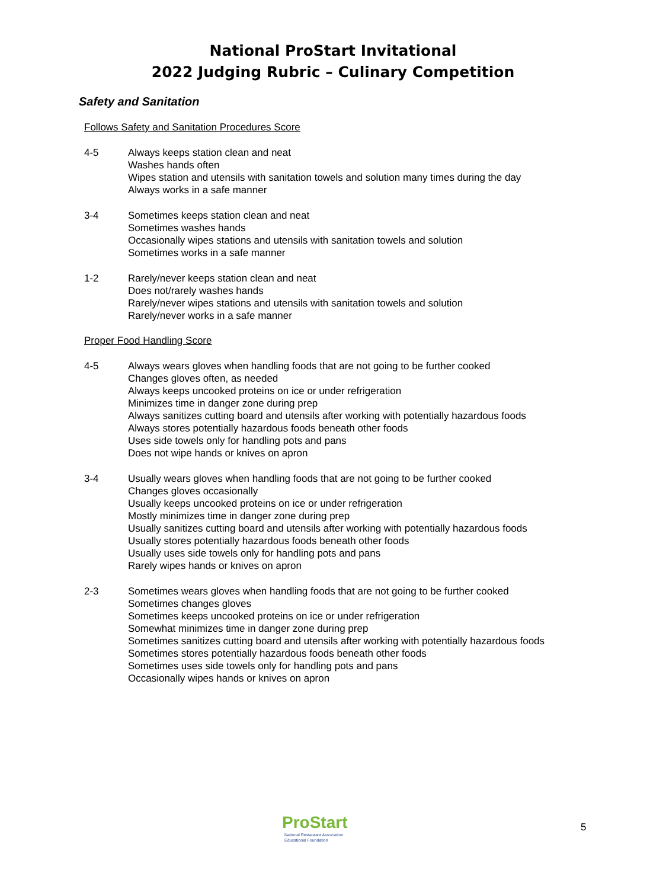National ProStart Invitational
2022 Judging Rubric – Culinary Competition
Safety and Sanitation
Follows Safety and Sanitation Procedures Score
4-5 Always keeps station clean and neat
Washes hands often
Wipes station and utensils with sanitation towels and solution many times during the day
Always works in a safe manner
3-4 Sometimes keeps station clean and neat
Sometimes washes hands
Occasionally wipes stations and utensils with sanitation towels and solution
Sometimes works in a safe manner
1-2 Rarely/never keeps station clean and neat
Does not/rarely washes hands
Rarely/never wipes stations and utensils with sanitation towels and solution
Rarely/never works in a safe manner
Proper Food Handling Score
4-5 Always wears gloves when handling foods that are not going to be further cooked
Changes gloves often, as needed
Always keeps uncooked proteins on ice or under refrigeration
Minimizes time in danger zone during prep
Always sanitizes cutting board and utensils after working with potentially hazardous foods
Always stores potentially hazardous foods beneath other foods
Uses side towels only for handling pots and pans
Does not wipe hands or knives on apron
3-4 Usually wears gloves when handling foods that are not going to be further cooked
Changes gloves occasionally
Usually keeps uncooked proteins on ice or under refrigeration
Mostly minimizes time in danger zone during prep
Usually sanitizes cutting board and utensils after working with potentially hazardous foods
Usually stores potentially hazardous foods beneath other foods
Usually uses side towels only for handling pots and pans
Rarely wipes hands or knives on apron
2-3 Sometimes wears gloves when handling foods that are not going to be further cooked
Sometimes changes gloves
Sometimes keeps uncooked proteins on ice or under refrigeration
Somewhat minimizes time in danger zone during prep
Sometimes sanitizes cutting board and utensils after working with potentially hazardous foods
Sometimes stores potentially hazardous foods beneath other foods
Sometimes uses side towels only for handling pots and pans
Occasionally wipes hands or knives on apron
ProStart
National Restaurant Association
Educational Foundation
5